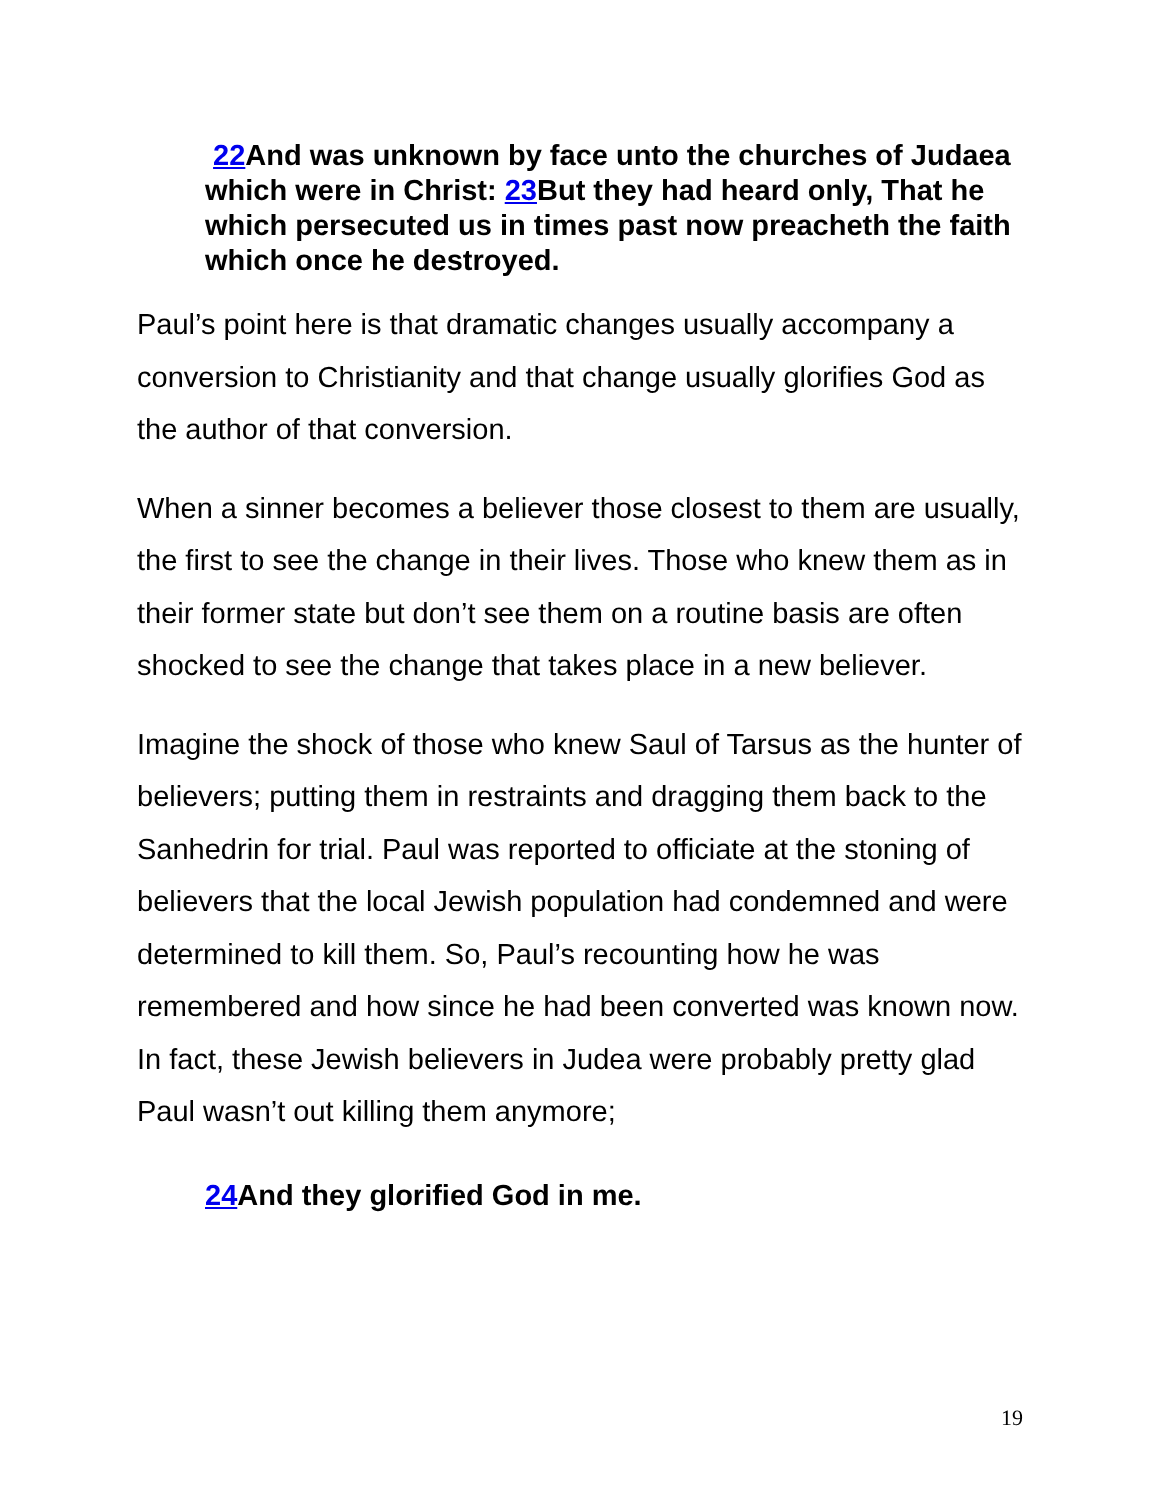22 And was unknown by face unto the churches of Judaea which were in Christ: 23 But they had heard only, That he which persecuted us in times past now preacheth the faith which once he destroyed.
Paul’s point here is that dramatic changes usually accompany a conversion to Christianity and that change usually glorifies God as the author of that conversion.
When a sinner becomes a believer those closest to them are usually, the first to see the change in their lives. Those who knew them as in their former state but don’t see them on a routine basis are often shocked to see the change that takes place in a new believer.
Imagine the shock of those who knew Saul of Tarsus as the hunter of believers; putting them in restraints and dragging them back to the Sanhedrin for trial. Paul was reported to officiate at the stoning of believers that the local Jewish population had condemned and were determined to kill them. So, Paul’s recounting how he was remembered and how since he had been converted was known now. In fact, these Jewish believers in Judea were probably pretty glad Paul wasn’t out killing them anymore;
24 And they glorified God in me.
19